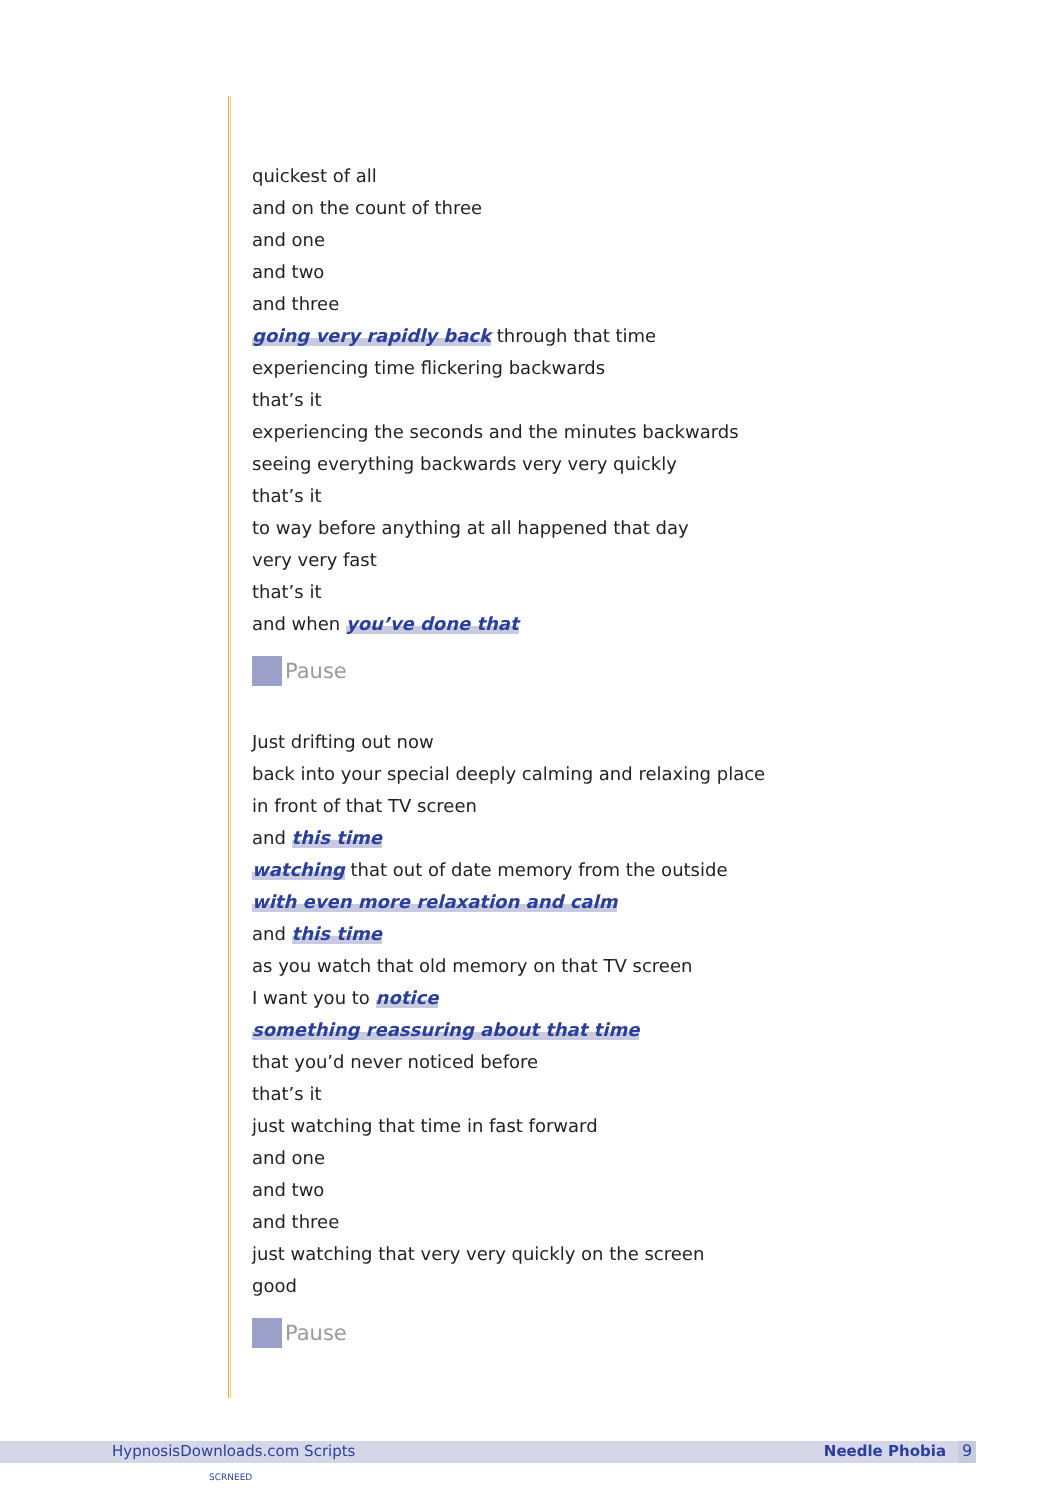quickest of all
and on the count of three
and one
and two
and three
going very rapidly back through that time
experiencing time flickering backwards
that’s it
experiencing the seconds and the minutes backwards
seeing everything backwards very very quickly
that’s it
to way before anything at all happened that day
very very fast
that’s it
and when you’ve done that
Pause
Just drifting out now
back into your special deeply calming and relaxing place
in front of that TV screen
and this time
watching that out of date memory from the outside
with even more relaxation and calm
and this time
as you watch that old memory on that TV screen
I want you to notice
something reassuring about that time
that you’d never noticed before
that’s it
just watching that time in fast forward
and one
and two
and three
just watching that very very quickly on the screen
good
Pause
HypnosisDownloads.com Scripts Needle Phobia 9
SCRNEED